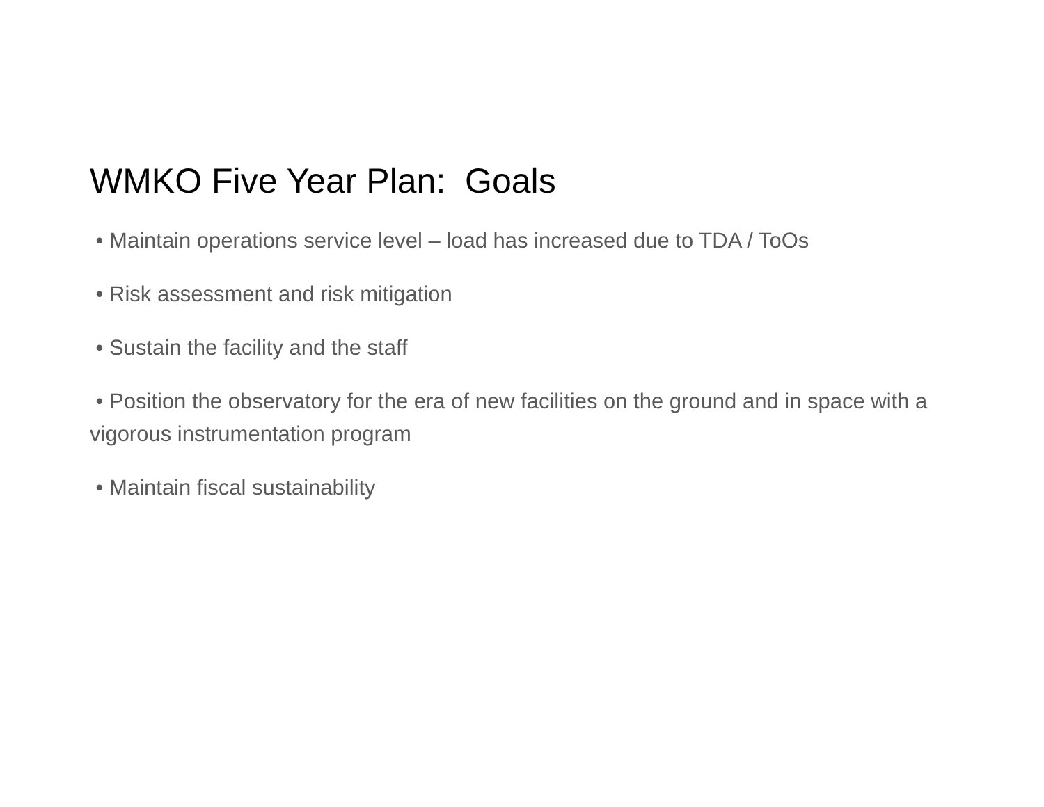WMKO Five Year Plan: Goals
• Maintain operations service level – load has increased due to TDA / ToOs
• Risk assessment and risk mitigation
• Sustain the facility and the staff
• Position the observatory for the era of new facilities on the ground and in space with a vigorous instrumentation program
• Maintain fiscal sustainability